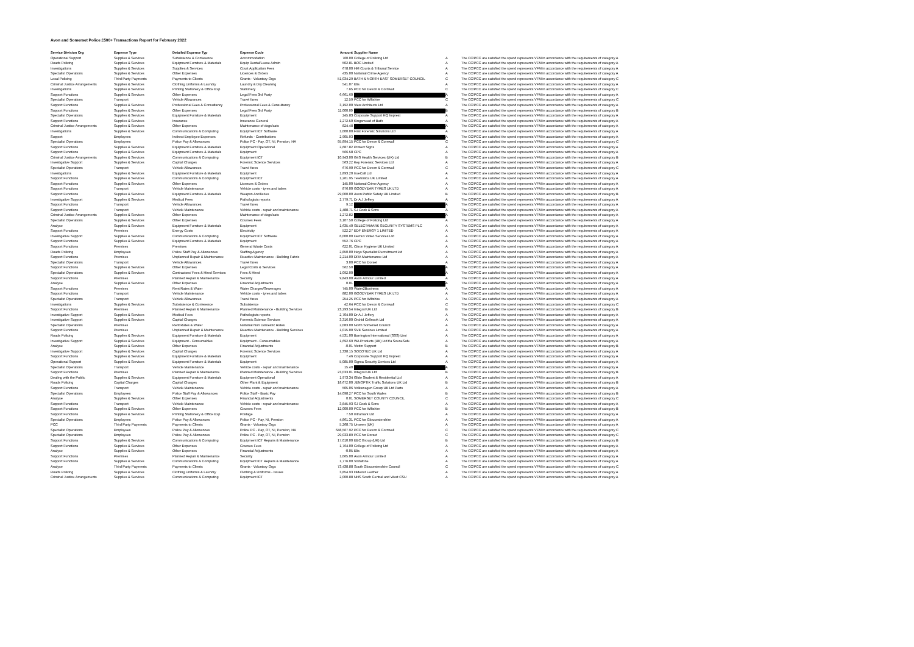Avon and Somerset Police £500+ Transactions Report for February 2022
| Service Division Org | Expense Type | Detailed Expense Typ | Expense Code | Amount | Supplier Name | | |
| --- | --- | --- | --- | --- | --- | --- | --- |
| Operational Support | Supplies & Services | Subsistence & Conference | Accommodation | 760.00 | College of Policing Ltd | A | The CC/PCC are satisfied the spend represents VFM in accordance with the requirements of category A |
| Roads Policing | Supplies & Services | Equipment Furniture & Materials | Equip Rental/Lease Admin | 502.81 | BOC Limited | A | The CC/PCC are satisfied the spend represents VFM in accordance with the requirements of category A |
| Investigations | Supplies & Services | Supplies & Services | Court Application Fees | 678.00 | HM Courts & Tribunal Service | A | The CC/PCC are satisfied the spend represents VFM in accordance with the requirements of category A |
| Specialist Operations | Supplies & Services | Other Expenses | Licences & Orders | 435.00 | National Crime Agency | A | The CC/PCC are satisfied the spend represents VFM in accordance with the requirements of category A |
| Local Policing | Third Party Payments | Payments to Clients | Grants - Voluntary Orgs | 51,034.29 | BATH & NORTH EAST SOMERSET COUNCIL | C | The CC/PCC are satisfied the spend represents VFM in accordance with the requirements of category C |
| Criminal Justice Arrangements | Supplies & Services | Clothing Uniforms & Laundry | Laundry & Dry Cleaning | 541.07 | Elis | A | The CC/PCC are satisfied the spend represents VFM in accordance with the requirements of category A |
| Investigations | Supplies & Services | Printing Stationery & Office Exp | Stationery | 7.65 | PCC for Devon & Cornwall | C | The CC/PCC are satisfied the spend represents VFM in accordance with the requirements of category C |
| Support Functions | Supplies & Services | Other Expenses | Legal Fees 3rd Party | 6,661.60 | | A | The CC/PCC are satisfied the spend represents VFM in accordance with the requirements of category A |
| Specialist Operations | Transport | Vehicle Allowances | Travel fares | 12.59 | PCC for Wiltshire | C | The CC/PCC are satisfied the spend represents VFM in accordance with the requirements of category C |
| Support Functions | Supplies & Services | Professional Fees & Consultancy | Professional Fees & Consultancy | 3,192.00 | View Architects Ltd | A | The CC/PCC are satisfied the spend represents VFM in accordance with the requirements of category A |
| Support Functions | Supplies & Services | Other Expenses | Legal Fees 3rd Party | 11,000.00 | | B | The CC/PCC are satisfied the spend represents VFM in accordance with the requirements of category B |
| Specialist Operations | Supplies & Services | Equipment Furniture & Materials | Equipment | 245.83 | Corporate Support HQ Imprest | A | The CC/PCC are satisfied the spend represents VFM in accordance with the requirements of category A |
| Support Functions | Supplies & Services | Insurance | Insurance General | 1,272.50 | Kingsmead of Bath | A | The CC/PCC are satisfied the spend represents VFM in accordance with the requirements of category A |
| Criminal Justice Arrangements | Supplies & Services | Other Expenses | Maintenance of dogs/cats | 824.48 | | A | The CC/PCC are satisfied the spend represents VFM in accordance with the requirements of category A |
| Investigations | Supplies & Services | Communications & Computing | Equipment ICT Software | 1,000.00 | First Forensic Solutions Ltd | A | The CC/PCC are satisfied the spend represents VFM in accordance with the requirements of category A |
| Support | Employees | Indirect Employee Expenses | Refunds - Contributions | 2,905.03 | | A | The CC/PCC are satisfied the spend represents VFM in accordance with the requirements of category A |
| Specialist Operations | Employees | Police Pay & Allowances | Police PC - Pay, OT, NI, Pension, HA | 95,894.15 | PCC for Devon & Cornwall | C | The CC/PCC are satisfied the spend represents VFM in accordance with the requirements of category C |
| Support Functions | Supplies & Services | Equipment Furniture & Materials | Equipment Operational | 2,687.82 | Protect Signs | A | The CC/PCC are satisfied the spend represents VFM in accordance with the requirements of category A |
| Support Functions | Supplies & Services | Equipment Furniture & Materials | Equipment | 566.58 | CPC | A | The CC/PCC are satisfied the spend represents VFM in accordance with the requirements of category A |
| Criminal Justice Arrangements | Supplies & Services | Communications & Computing | Equipment ICT | 10,943.00 | G4S Health Services (UK) Ltd | B | The CC/PCC are satisfied the spend represents VFM in accordance with the requirements of category B |
| Investigative Support | Supplies & Services | Capital Charges | Forensic Science Services | 563.22 | Key Forensic Services Ltd | A | The CC/PCC are satisfied the spend represents VFM in accordance with the requirements of category A |
| Specialist Operations | Transport | Vehicle Allowances | Travel fares | 676.90 | PCC for Devon & Cornwall | C | The CC/PCC are satisfied the spend represents VFM in accordance with the requirements of category C |
| Investigations | Supplies & Services | Equipment Furniture & Materials | Equipment | 1,893.20 | trueCall Ltd | A | The CC/PCC are satisfied the spend represents VFM in accordance with the requirements of category A |
| Support Functions | Supplies & Services | Communications & Computing | Equipment ICT | 1,261.95 | Telefonica UK Limited | A | The CC/PCC are satisfied the spend represents VFM in accordance with the requirements of category A |
| Support Functions | Supplies & Services | Other Expenses | Licences & Orders | 145.00 | National Crime Agency | A | The CC/PCC are satisfied the spend represents VFM in accordance with the requirements of category A |
| Support Functions | Transport | Vehicle Maintenance | Vehicle costs - tyres and tubes | 876.00 | GOODYEAR TYRES UK LTD | A | The CC/PCC are satisfied the spend represents VFM in accordance with the requirements of category A |
| Support Functions | Supplies & Services | Equipment Furniture & Materials | Weapon Ancillaries | 29,000.00 | Axon Public Safety UK Limited | B | The CC/PCC are satisfied the spend represents VFM in accordance with the requirements of category B |
| Investigative Support | Supplies & Services | Medical Fees | Pathologists reports | 2,779.71 | Dr A J Jeffery | A | The CC/PCC are satisfied the spend represents VFM in accordance with the requirements of category A |
| Support Functions | Transport | Vehicle Allowances | Travel fares | 9.12 | | A | The CC/PCC are satisfied the spend represents VFM in accordance with the requirements of category A |
| Support Functions | Transport | Vehicle Maintenance | Vehicle costs - repair and maintenance | 1,488.71 | SJ Cook & Sons | A | The CC/PCC are satisfied the spend represents VFM in accordance with the requirements of category A |
| Criminal Justice Arrangements | Supplies & Services | Other Expenses | Maintenance of dogs/cats | 1,272.82 | | A | The CC/PCC are satisfied the spend represents VFM in accordance with the requirements of category A |
| Specialist Operations | Supplies & Services | Other Expenses | Courses Fees | 3,107.50 | College of Policing Ltd | A | The CC/PCC are satisfied the spend represents VFM in accordance with the requirements of category A |
| Analyse | Supplies & Services | Equipment Furniture & Materials | Equipment | 1,635.40 | SELECTAMARK SECURITY SYSTEMS PLC | A | The CC/PCC are satisfied the spend represents VFM in accordance with the requirements of category A |
| Support Functions | Premises | Energy Costs | Electricity | 522.27 | EDF ENERGY 1 LIMITED | A | The CC/PCC are satisfied the spend represents VFM in accordance with the requirements of category A |
| Investigative Support | Supplies & Services | Communications & Computing | Equipment ICT Software | 6,000.00 | Demux Video Services Ltd | A | The CC/PCC are satisfied the spend represents VFM in accordance with the requirements of category A |
| Support Functions | Supplies & Services | Equipment Furniture & Materials | Equipment | 552.76 | CPC | A | The CC/PCC are satisfied the spend represents VFM in accordance with the requirements of category A |
| Support Functions | Premises | Premises | General Waste Costs | 622.01 | Citron Hygiene UK Limited | A | The CC/PCC are satisfied the spend represents VFM in accordance with the requirements of category A |
| Roads Policing | Employees | Police Staff Pay & Allowances | Staffing Agency | 2,850.00 | Hays Specialist Recruitment Ltd | A | The CC/PCC are satisfied the spend represents VFM in accordance with the requirements of category A |
| Support Functions | Premises | Unplanned Repair & Maintenance | Reactive Maintenance - Building Fabric | 2,214.00 | DRA Maintenance Ltd | A | The CC/PCC are satisfied the spend represents VFM in accordance with the requirements of category A |
| Specialist Operations | Transport | Vehicle Allowances | Travel fares | 3.00 | PCC for Dorset | A | The CC/PCC are satisfied the spend represents VFM in accordance with the requirements of category A |
| Support Functions | Supplies & Services | Other Expenses | Legal Costs & Services | 562.50 | | A | The CC/PCC are satisfied the spend represents VFM in accordance with the requirements of category A |
| Specialist Operations | Supplies & Services | Contractors/ Fees & Hired Services | Fees & Hired | 1,092.00 | | A | The CC/PCC are satisfied the spend represents VFM in accordance with the requirements of category A |
| Support Functions | Premises | Planned Repair & Maintenance | Security | 9,843.00 | Avon Armour Limited | A | The CC/PCC are satisfied the spend represents VFM in accordance with the requirements of category A |
| Analyse | Supplies & Services | Other Expenses | Financial Adjustments | 0.01 | | A | The CC/PCC are satisfied the spend represents VFM in accordance with the requirements of category A |
| Support Functions | Premises | Rent Rates & Water | Water Charges/Sewerages | 745.00 | Water2Business | A | The CC/PCC are satisfied the spend represents VFM in accordance with the requirements of category A |
| Support Functions | Transport | Vehicle Maintenance | Vehicle costs - tyres and tubes | 882.00 | GOODYEAR TYRES UK LTD | A | The CC/PCC are satisfied the spend represents VFM in accordance with the requirements of category A |
| Specialist Operations | Transport | Vehicle Allowances | Travel fares | 254.25 | PCC for Wiltshire | A | The CC/PCC are satisfied the spend represents VFM in accordance with the requirements of category A |
| Investigations | Supplies & Services | Subsistence & Conference | Subsistence | 42.64 | PCC for Devon & Cornwall | C | The CC/PCC are satisfied the spend represents VFM in accordance with the requirements of category C |
| Support Functions | Premises | Planned Repair & Maintenance | Planned Maintenance - Building Services | 23,293.54 | Integral UK Ltd | B | The CC/PCC are satisfied the spend represents VFM in accordance with the requirements of category B |
| Investigative Support | Supplies & Services | Medical Fees | Pathologists reports | 2,704.00 | Dr A J Jeffery | A | The CC/PCC are satisfied the spend represents VFM in accordance with the requirements of category A |
| Investigative Support | Supplies & Services | Capital Charges | Forensic Science Services | 3,316.00 | Orchid Cellmark Ltd | A | The CC/PCC are satisfied the spend represents VFM in accordance with the requirements of category A |
| Specialist Operations | Premises | Rent Rates & Water | National Non Domestic Rates | 2,083.00 | North Somerset Council | A | The CC/PCC are satisfied the spend represents VFM in accordance with the requirements of category A |
| Support Functions | Premises | Unplanned Repair & Maintenance | Reactive Maintenance - Building Services | 1,015.00 | SVE Services Limited | A | The CC/PCC are satisfied the spend represents VFM in accordance with the requirements of category A |
| Roads Policing | Supplies & Services | Equipment Furniture & Materials | Equipment | 4,531.00 | Barrington International (SSS) Limi | A | The CC/PCC are satisfied the spend represents VFM in accordance with the requirements of category A |
| Investigative Support | Supplies & Services | Equipment - Consumables | Equipment - Consumables | 1,692.69 | WA Products (UK) Ltd t/a SceneSafe | A | The CC/PCC are satisfied the spend represents VFM in accordance with the requirements of category A |
| Analyse | Supplies & Services | Other Expenses | Financial Adjustments | -0.01 | Victim Support | B | The CC/PCC are satisfied the spend represents VFM in accordance with the requirements of category B |
| Investigative Support | Supplies & Services | Capital Charges | Forensic Science Services | 1,338.15 | SOCOTEC UK Ltd | A | The CC/PCC are satisfied the spend represents VFM in accordance with the requirements of category A |
| Support Functions | Supplies & Services | Equipment Furniture & Materials | Equipment | 7.46 | Corporate Support HQ Imprest | A | The CC/PCC are satisfied the spend represents VFM in accordance with the requirements of category A |
| Operational Support | Supplies & Services | Equipment Furniture & Materials | Equipment | 5,085.00 | Sigma Security Devices Ltd | A | The CC/PCC are satisfied the spend represents VFM in accordance with the requirements of category A |
| Specialist Operations | Transport | Vehicle Maintenance | Vehicle costs - repair and maintenance | 15.40 | | A | The CC/PCC are satisfied the spend represents VFM in accordance with the requirements of category A |
| Support Functions | Premises | Planned Repair & Maintenance | Planned Maintenance - Building Services | 23,033.01 | Integral UK Ltd | B | The CC/PCC are satisfied the spend represents VFM in accordance with the requirements of category B |
| Dealing with the Public | Supplies & Services | Equipment Furniture & Materials | Equipment Operational | 1,973.34 | Glide Student & Residential Ltd | A | The CC/PCC are satisfied the spend represents VFM in accordance with the requirements of category A |
| Roads Policing | Capital Charges | Capital Charges | Other Plant & Equipment | 18,672.00 | JENOPTIK Traffic Solutions UK Ltd | B | The CC/PCC are satisfied the spend represents VFM in accordance with the requirements of category B |
| Support Functions | Transport | Vehicle Maintenance | Vehicle costs - repair and maintenance | 505.06 | Volkswagen Group UK Ltd Parts | A | The CC/PCC are satisfied the spend represents VFM in accordance with the requirements of category A |
| Specialist Operations | Employees | Police Staff Pay & Allowances | Police Staff - Basic Pay | 14,098.27 | PCC for South Wales | B | The CC/PCC are satisfied the spend represents VFM in accordance with the requirements of category B |
| Analyse | Supplies & Services | Other Expenses | Financial Adjustments | 0.01 | SOMERSET COUNTY COUNCIL | C | The CC/PCC are satisfied the spend represents VFM in accordance with the requirements of category C |
| Support Functions | Transport | Vehicle Maintenance | Vehicle costs - repair and maintenance | 3,845.93 | SJ Cook & Sons | A | The CC/PCC are satisfied the spend represents VFM in accordance with the requirements of category A |
| Support Functions | Supplies & Services | Other Expenses | Courses Fees | 12,000.00 | PCC for Wiltshire | B | The CC/PCC are satisfied the spend represents VFM in accordance with the requirements of category B |
| Support Functions | Supplies & Services | Printing Stationery & Office Exp | Postage | 7.50 | Intramark Ltd | A | The CC/PCC are satisfied the spend represents VFM in accordance with the requirements of category A |
| Specialist Operations | Employees | Police Pay & Allowances | Police PC - Pay, NI, Pension | 4,861.31 | PCC for Gloucestershire | A | The CC/PCC are satisfied the spend represents VFM in accordance with the requirements of category A |
| PCC | Third Party Payments | Payments to Clients | Grants - Voluntary Orgs | 5,268.75 | Unseen (UK) | A | The CC/PCC are satisfied the spend represents VFM in accordance with the requirements of category A |
| Specialist Operations | Employees | Police Pay & Allowances | Police PC - Pay, OT, NI, Pension, HA | 648,567.92 | PCC for Devon & Cornwall | C | The CC/PCC are satisfied the spend represents VFM in accordance with the requirements of category C |
| Specialist Operations | Employees | Police Pay & Allowances | Police PC - Pay, OT, NI, Pension | 29,033.89 | PCC for Dorset | C | The CC/PCC are satisfied the spend represents VFM in accordance with the requirements of category C |
| Support Functions | Supplies & Services | Communications & Computing | Equipment ICT Repairs & Maintenance | 17,010.00 | EBC Group (UK) Ltd | B | The CC/PCC are satisfied the spend represents VFM in accordance with the requirements of category B |
| Support Functions | Supplies & Services | Other Expenses | Courses Fees | 1,764.00 | College of Policing Ltd | A | The CC/PCC are satisfied the spend represents VFM in accordance with the requirements of category A |
| Analyse | Supplies & Services | Other Expenses | Financial Adjustments | -0.05 | Elis | A | The CC/PCC are satisfied the spend represents VFM in accordance with the requirements of category A |
| Support Functions | Premises | Planned Repair & Maintenance | Security | 1,065.00 | Avon Armour Limited | A | The CC/PCC are satisfied the spend represents VFM in accordance with the requirements of category A |
| Support Functions | Supplies & Services | Communications & Computing | Equipment ICT Repairs & Maintenance | 1,776.00 | Vodafone | A | The CC/PCC are satisfied the spend represents VFM in accordance with the requirements of category A |
| Analyse | Third Party Payments | Payments to Clients | Grants - Voluntary Orgs | 73,438.88 | South Gloucestershire Council | C | The CC/PCC are satisfied the spend represents VFM in accordance with the requirements of category C |
| Roads Policing | Supplies & Services | Clothing Uniforms & Laundry | Clothing & Uniforms - Issues | 3,854.93 | Hideout Leather | A | The CC/PCC are satisfied the spend represents VFM in accordance with the requirements of category A |
| Criminal Justice Arrangements | Supplies & Services | Communications & Computing | Equipment ICT | 2,000.88 | NHS South Central and West CSU | A | The CC/PCC are satisfied the spend represents VFM in accordance with the requirements of category A |